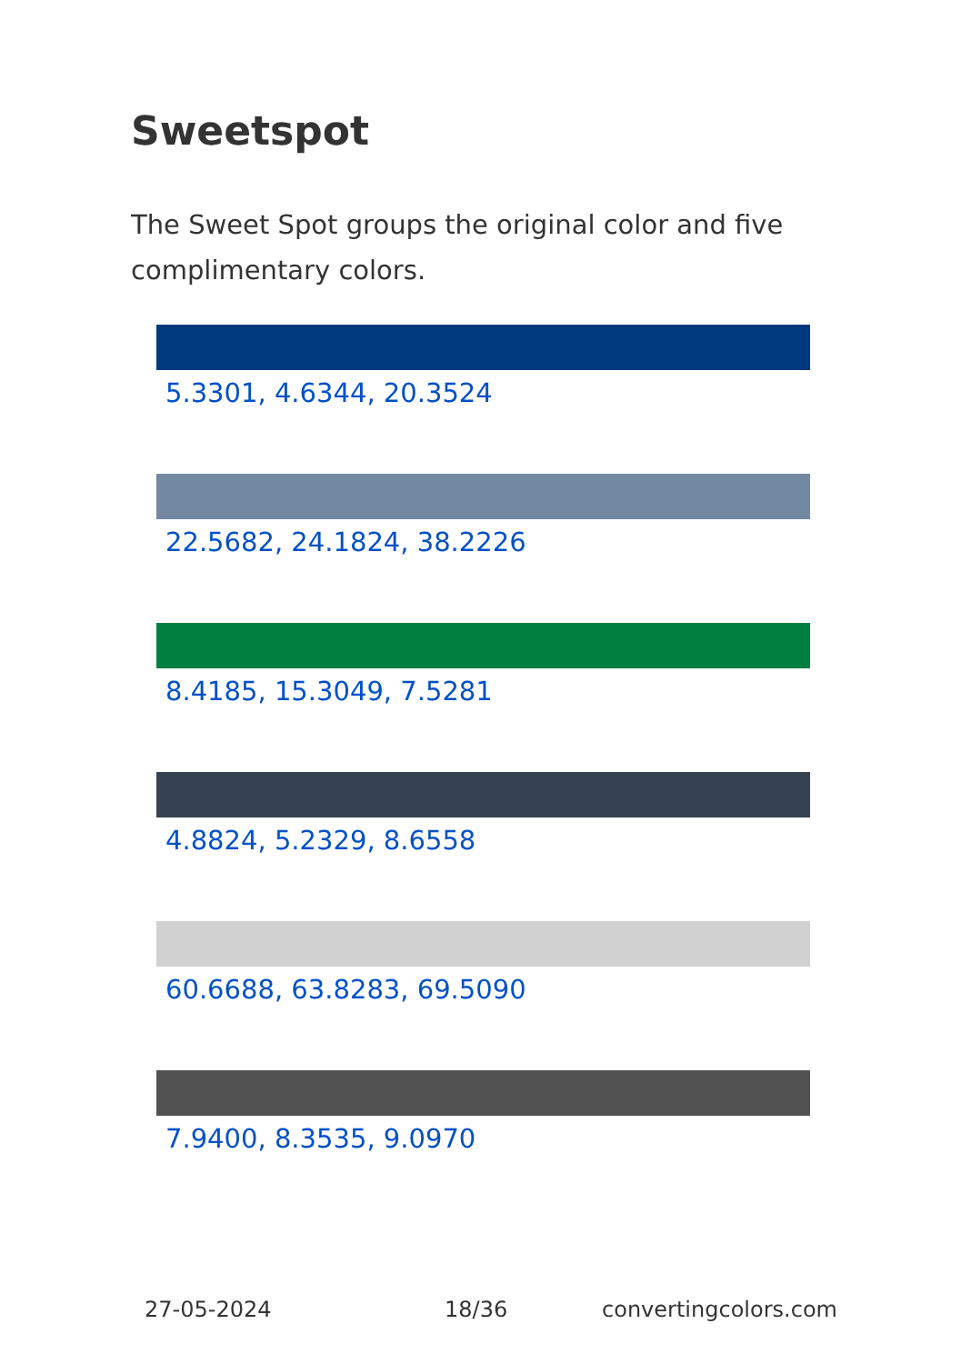Sweetspot
The Sweet Spot groups the original color and five complimentary colors.
5.3301, 4.6344, 20.3524
22.5682, 24.1824, 38.2226
8.4185, 15.3049, 7.5281
4.8824, 5.2329, 8.6558
60.6688, 63.8283, 69.5090
7.9400, 8.3535, 9.0970
27-05-2024 18/36 convertingcolors.com